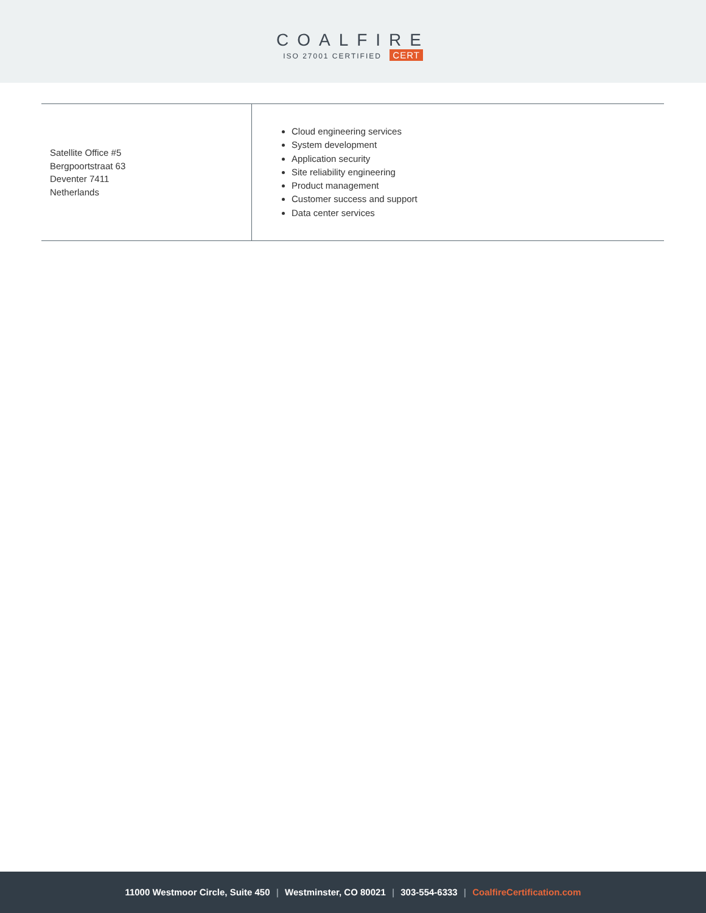COALFIRE
ISO 27001 CERTIFIED CERT
| Satellite Office #5 Bergpoortstraat 63 Deventer 7411 Netherlands | Cloud engineering services System development Application security Site reliability engineering Product management Customer success and support Data center services |
11000 Westmoor Circle, Suite 450 | Westminster, CO 80021 | 303-554-6333 | CoalfireCertification.com